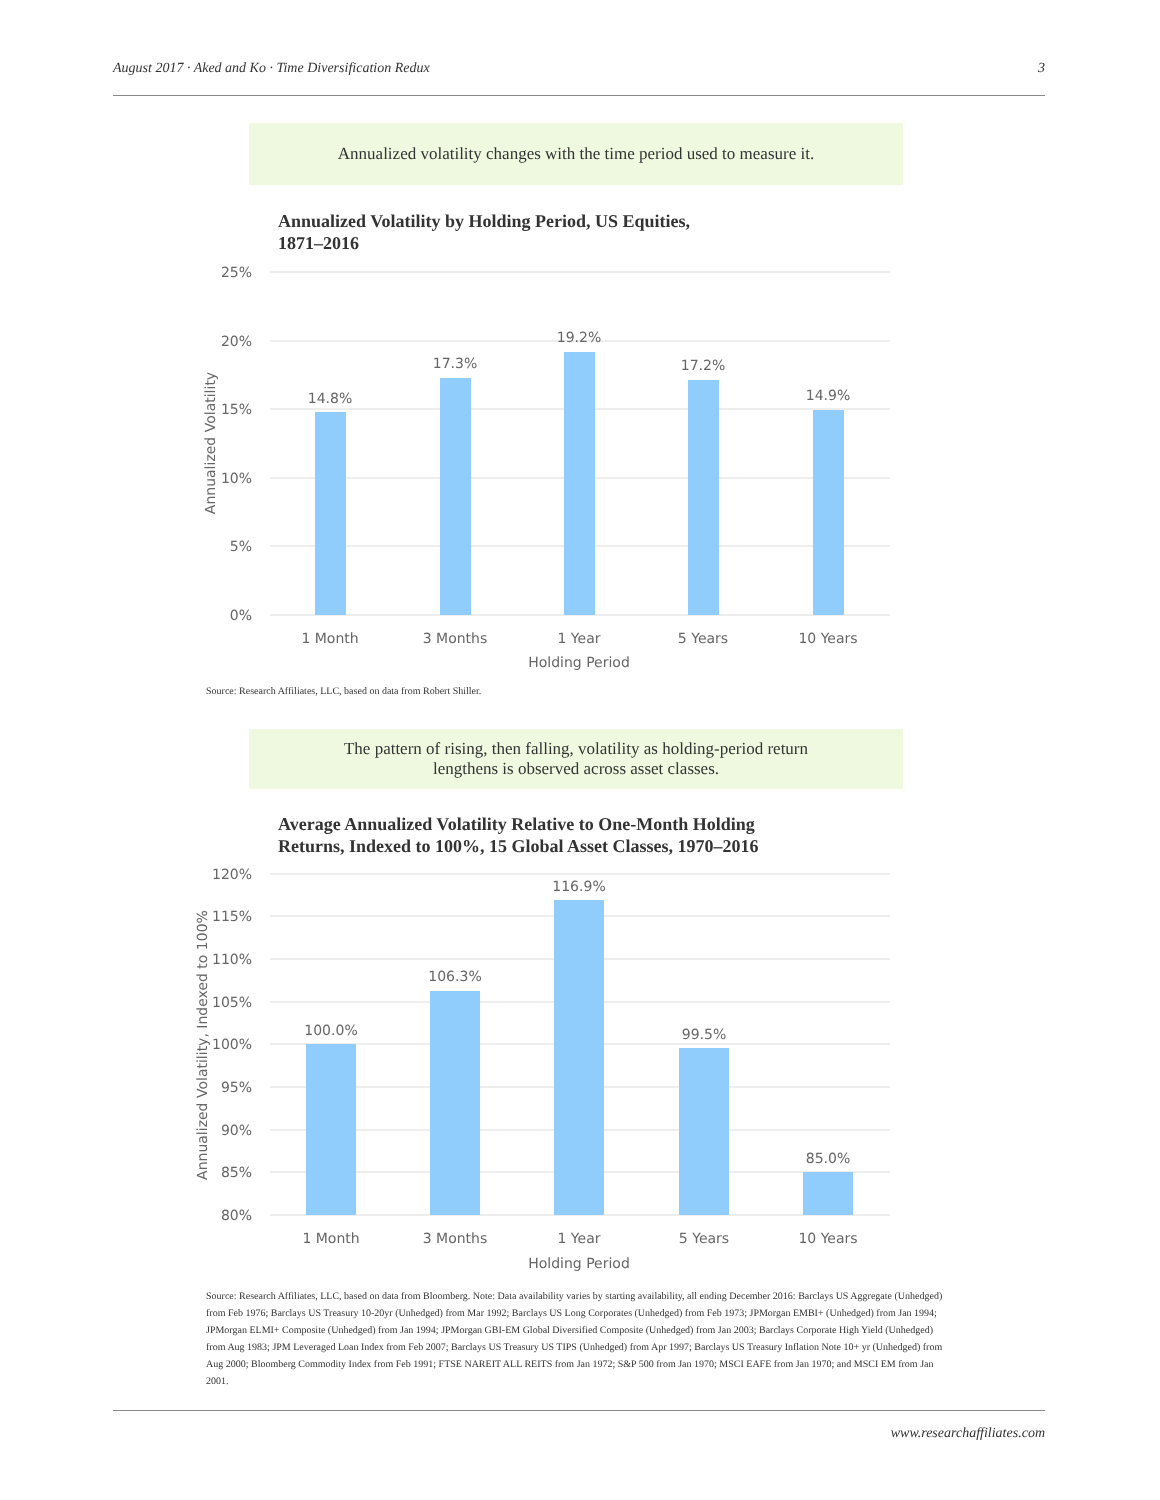August 2017 · Aked and Ko · Time Diversification Redux 3
Annualized volatility changes with the time period used to measure it.
Annualized Volatility by Holding Period, US Equities,
1871–2016
25%
20%
15%
10%
5%
0%
14.8%
17.3%
19.2%
17.2%
14.9%
1 Month
3 Months
1 Year
5 Years
10 Years
Holding Period
Annualized Volatility
Source: Research Affiliates, LLC, based on data from Robert Shiller.
The pattern of rising, then falling, volatility as holding-period return
lengthens is observed across asset classes.
Average Annualized Volatility Relative to One-Month Holding
Returns, Indexed to 100%, 15 Global Asset Classes, 1970–2016
120%
115%
110%
105%
100%
95%
90%
85%
80%
100.0%
106.3%
116.9%
99.5%
85.0%
1 Month
3 Months
1 Year
5 Years
10 Years
Holding Period
Annualized Volatility, Indexed to 100%
Source: Research Affiliates, LLC, based on data from Bloomberg. Note: Data availability varies by starting availability, all ending December 2016: Barclays US Aggregate (Unhedged) from Feb 1976; Barclays US Treasury 10-20yr (Unhedged) from Mar 1992; Barclays US Long Corporates (Unhedged) from Feb 1973; JPMorgan EMBI+ (Unhedged) from Jan 1994; JPMorgan ELMI+ Composite (Unhedged) from Jan 1994; JPMorgan GBI-EM Global Diversified Composite (Unhedged) from Jan 2003; Barclays Corporate High Yield (Unhedged) from Aug 1983; JPM Leveraged Loan Index from Feb 2007; Barclays US Treasury US TIPS (Unhedged) from Apr 1997; Barclays US Treasury Inflation Note 10+ yr (Unhedged) from Aug 2000; Bloomberg Commodity Index from Feb 1991; FTSE NAREIT ALL REITS from Jan 1972; S&P 500 from Jan 1970; MSCI EAFE from Jan 1970; and MSCI EM from Jan 2001.
www.researchaffiliates.com